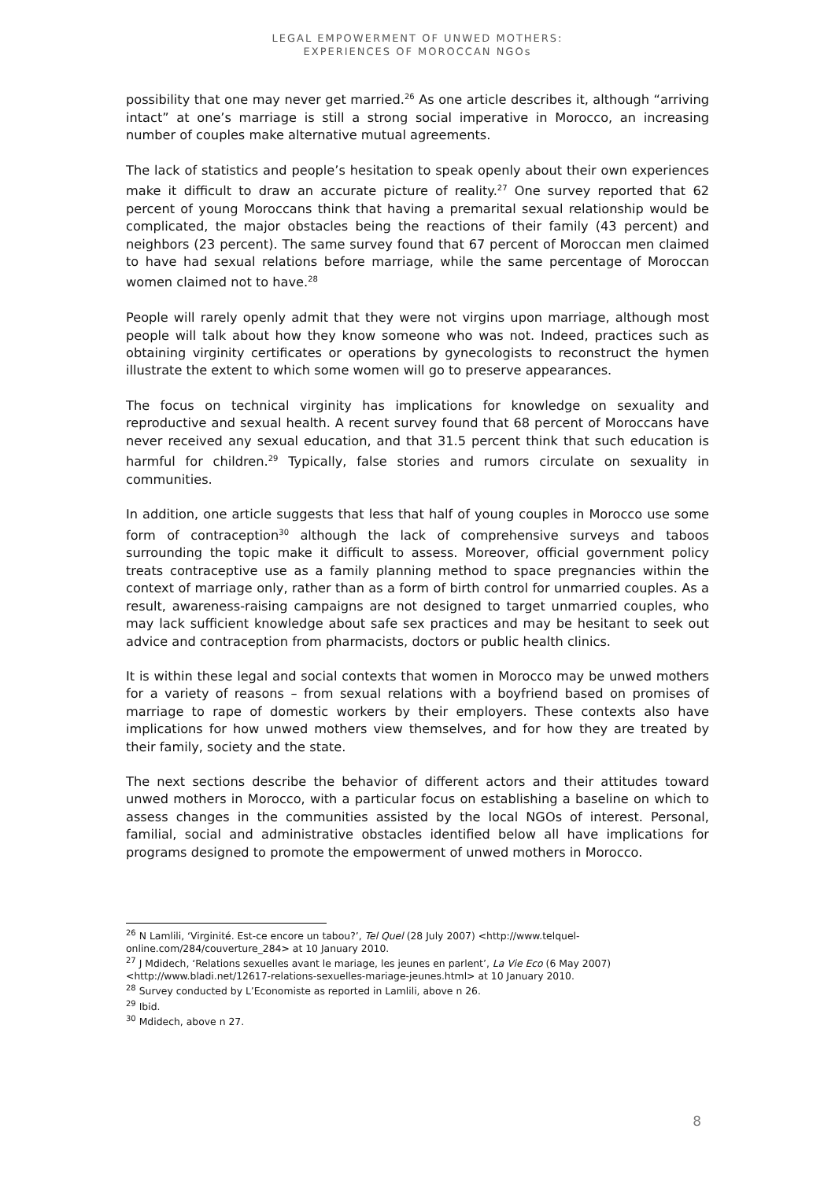LEGAL EMPOWERMENT OF UNWED MOTHERS:
EXPERIENCES OF MOROCCAN NGOs
possibility that one may never get married.<sup>26</sup> As one article describes it, although “arriving intact” at one’s marriage is still a strong social imperative in Morocco, an increasing number of couples make alternative mutual agreements.
The lack of statistics and people’s hesitation to speak openly about their own experiences make it difficult to draw an accurate picture of reality.<sup>27</sup> One survey reported that 62 percent of young Moroccans think that having a premarital sexual relationship would be complicated, the major obstacles being the reactions of their family (43 percent) and neighbors (23 percent). The same survey found that 67 percent of Moroccan men claimed to have had sexual relations before marriage, while the same percentage of Moroccan women claimed not to have.<sup>28</sup>
People will rarely openly admit that they were not virgins upon marriage, although most people will talk about how they know someone who was not. Indeed, practices such as obtaining virginity certificates or operations by gynecologists to reconstruct the hymen illustrate the extent to which some women will go to preserve appearances.
The focus on technical virginity has implications for knowledge on sexuality and reproductive and sexual health. A recent survey found that 68 percent of Moroccans have never received any sexual education, and that 31.5 percent think that such education is harmful for children.<sup>29</sup> Typically, false stories and rumors circulate on sexuality in communities.
In addition, one article suggests that less that half of young couples in Morocco use some form of contraception<sup>30</sup> although the lack of comprehensive surveys and taboos surrounding the topic make it difficult to assess. Moreover, official government policy treats contraceptive use as a family planning method to space pregnancies within the context of marriage only, rather than as a form of birth control for unmarried couples. As a result, awareness-raising campaigns are not designed to target unmarried couples, who may lack sufficient knowledge about safe sex practices and may be hesitant to seek out advice and contraception from pharmacists, doctors or public health clinics.
It is within these legal and social contexts that women in Morocco may be unwed mothers for a variety of reasons – from sexual relations with a boyfriend based on promises of marriage to rape of domestic workers by their employers. These contexts also have implications for how unwed mothers view themselves, and for how they are treated by their family, society and the state.
The next sections describe the behavior of different actors and their attitudes toward unwed mothers in Morocco, with a particular focus on establishing a baseline on which to assess changes in the communities assisted by the local NGOs of interest. Personal, familial, social and administrative obstacles identified below all have implications for programs designed to promote the empowerment of unwed mothers in Morocco.
<sup>26</sup> N Lamlili, ‘Virginité. Est-ce encore un tabou?’, Tel Quel (28 July 2007) <http://www.telquel-online.com/284/couverture_284> at 10 January 2010.
<sup>27</sup> J Mdidech, ‘Relations sexuelles avant le mariage, les jeunes en parlent’, La Vie Eco (6 May 2007) <http://www.bladi.net/12617-relations-sexuelles-mariage-jeunes.html> at 10 January 2010.
<sup>28</sup> Survey conducted by L’Economiste as reported in Lamlili, above n 26.
<sup>29</sup> Ibid.
<sup>30</sup> Mdidech, above n 27.
8